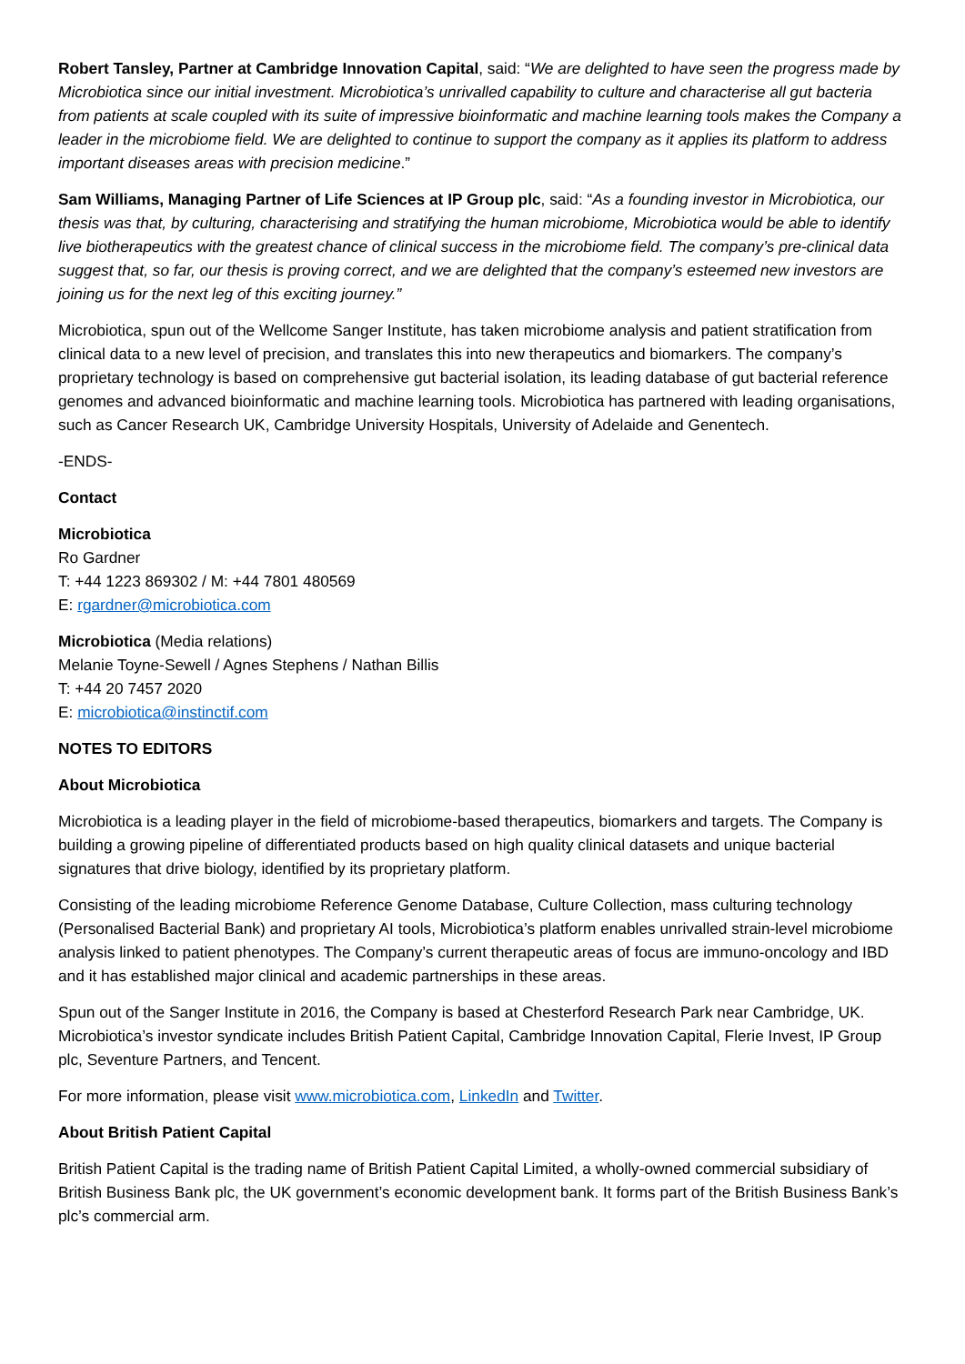Robert Tansley, Partner at Cambridge Innovation Capital, said: “We are delighted to have seen the progress made by Microbiotica since our initial investment. Microbiotica’s unrivalled capability to culture and characterise all gut bacteria from patients at scale coupled with its suite of impressive bioinformatic and machine learning tools makes the Company a leader in the microbiome field. We are delighted to continue to support the company as it applies its platform to address important diseases areas with precision medicine.”
Sam Williams, Managing Partner of Life Sciences at IP Group plc, said: “As a founding investor in Microbiotica, our thesis was that, by culturing, characterising and stratifying the human microbiome, Microbiotica would be able to identify live biotherapeutics with the greatest chance of clinical success in the microbiome field. The company’s pre-clinical data suggest that, so far, our thesis is proving correct, and we are delighted that the company’s esteemed new investors are joining us for the next leg of this exciting journey.”
Microbiotica, spun out of the Wellcome Sanger Institute, has taken microbiome analysis and patient stratification from clinical data to a new level of precision, and translates this into new therapeutics and biomarkers. The company’s proprietary technology is based on comprehensive gut bacterial isolation, its leading database of gut bacterial reference genomes and advanced bioinformatic and machine learning tools. Microbiotica has partnered with leading organisations, such as Cancer Research UK, Cambridge University Hospitals, University of Adelaide and Genentech.
-ENDS-
Contact
Microbiotica
Ro Gardner
T: +44 1223 869302 / M: +44 7801 480569
E: rgardner@microbiotica.com
Microbiotica (Media relations)
Melanie Toyne-Sewell / Agnes Stephens / Nathan Billis
T: +44 20 7457 2020
E: microbiotica@instinctif.com
NOTES TO EDITORS
About Microbiotica
Microbiotica is a leading player in the field of microbiome-based therapeutics, biomarkers and targets. The Company is building a growing pipeline of differentiated products based on high quality clinical datasets and unique bacterial signatures that drive biology, identified by its proprietary platform.
Consisting of the leading microbiome Reference Genome Database, Culture Collection, mass culturing technology (Personalised Bacterial Bank) and proprietary AI tools, Microbiotica’s platform enables unrivalled strain-level microbiome analysis linked to patient phenotypes. The Company’s current therapeutic areas of focus are immuno-oncology and IBD and it has established major clinical and academic partnerships in these areas.
Spun out of the Sanger Institute in 2016, the Company is based at Chesterford Research Park near Cambridge, UK. Microbiotica’s investor syndicate includes British Patient Capital, Cambridge Innovation Capital, Flerie Invest, IP Group plc, Seventure Partners, and Tencent.
For more information, please visit www.microbiotica.com, LinkedIn and Twitter.
About British Patient Capital
British Patient Capital is the trading name of British Patient Capital Limited, a wholly-owned commercial subsidiary of British Business Bank plc, the UK government’s economic development bank. It forms part of the British Business Bank’s plc’s commercial arm.